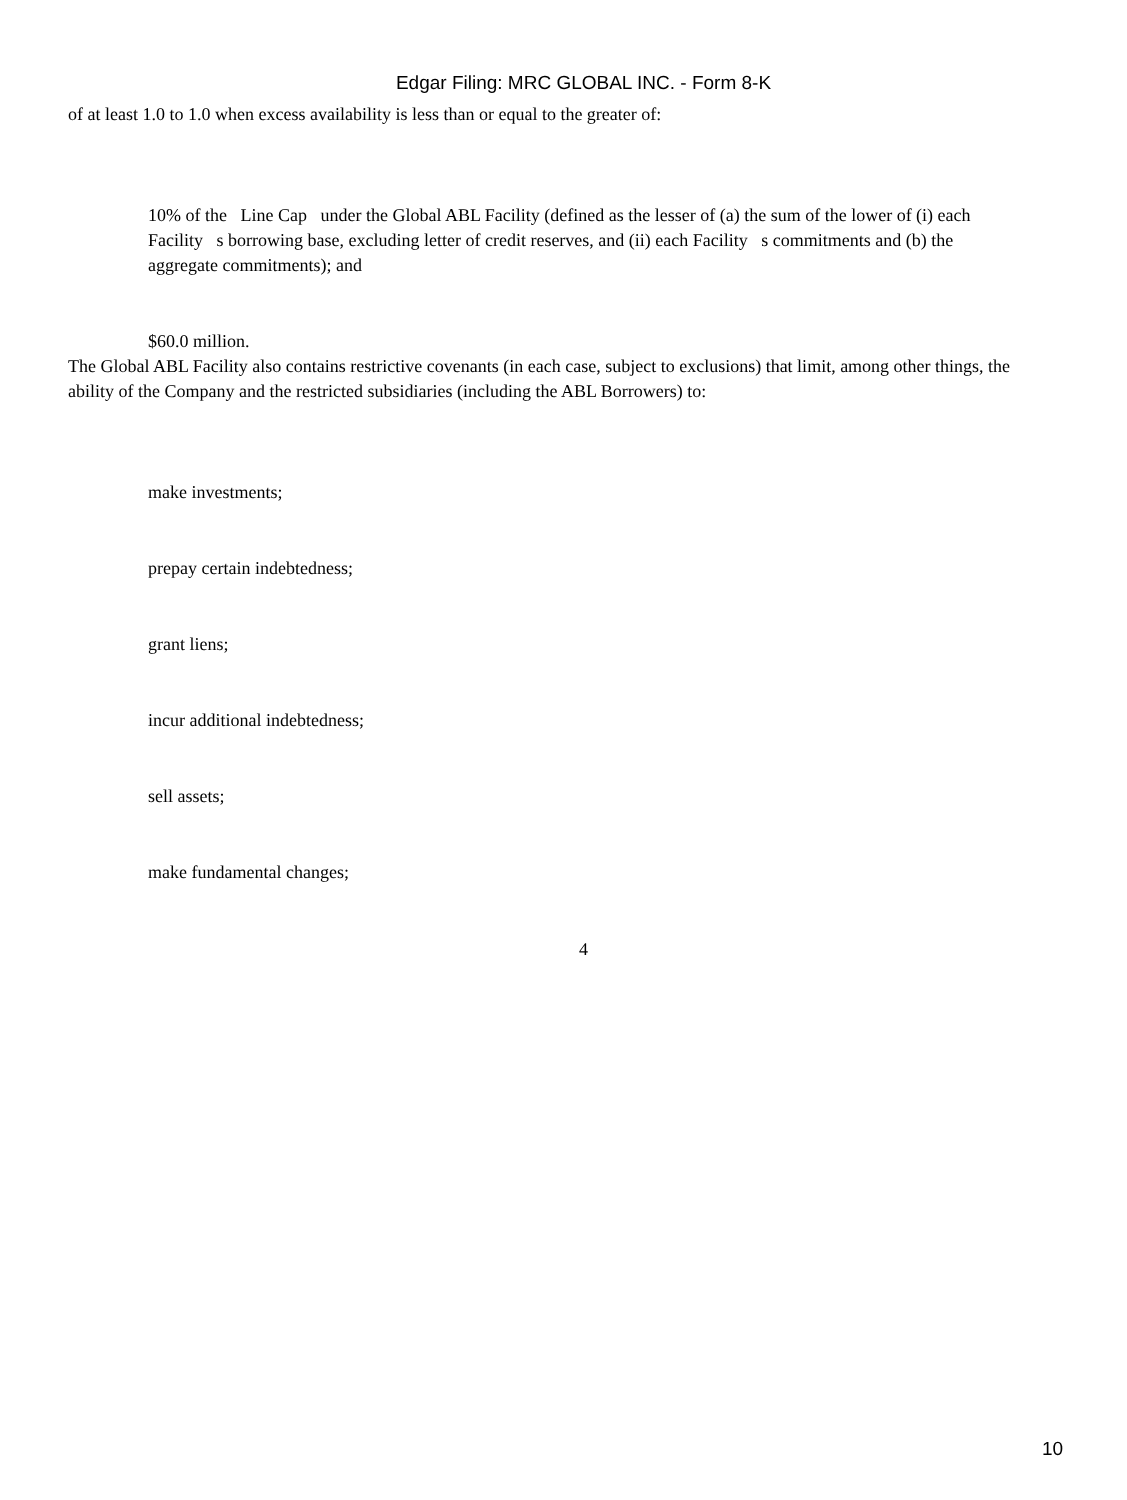Edgar Filing: MRC GLOBAL INC. - Form 8-K
of at least 1.0 to 1.0 when excess availability is less than or equal to the greater of:
10% of the Line Cap under the Global ABL Facility (defined as the lesser of (a) the sum of the lower of (i) each Facility s borrowing base, excluding letter of credit reserves, and (ii) each Facility s commitments and (b) the aggregate commitments); and
$60.0 million.
The Global ABL Facility also contains restrictive covenants (in each case, subject to exclusions) that limit, among other things, the ability of the Company and the restricted subsidiaries (including the ABL Borrowers) to:
make investments;
prepay certain indebtedness;
grant liens;
incur additional indebtedness;
sell assets;
make fundamental changes;
4
10